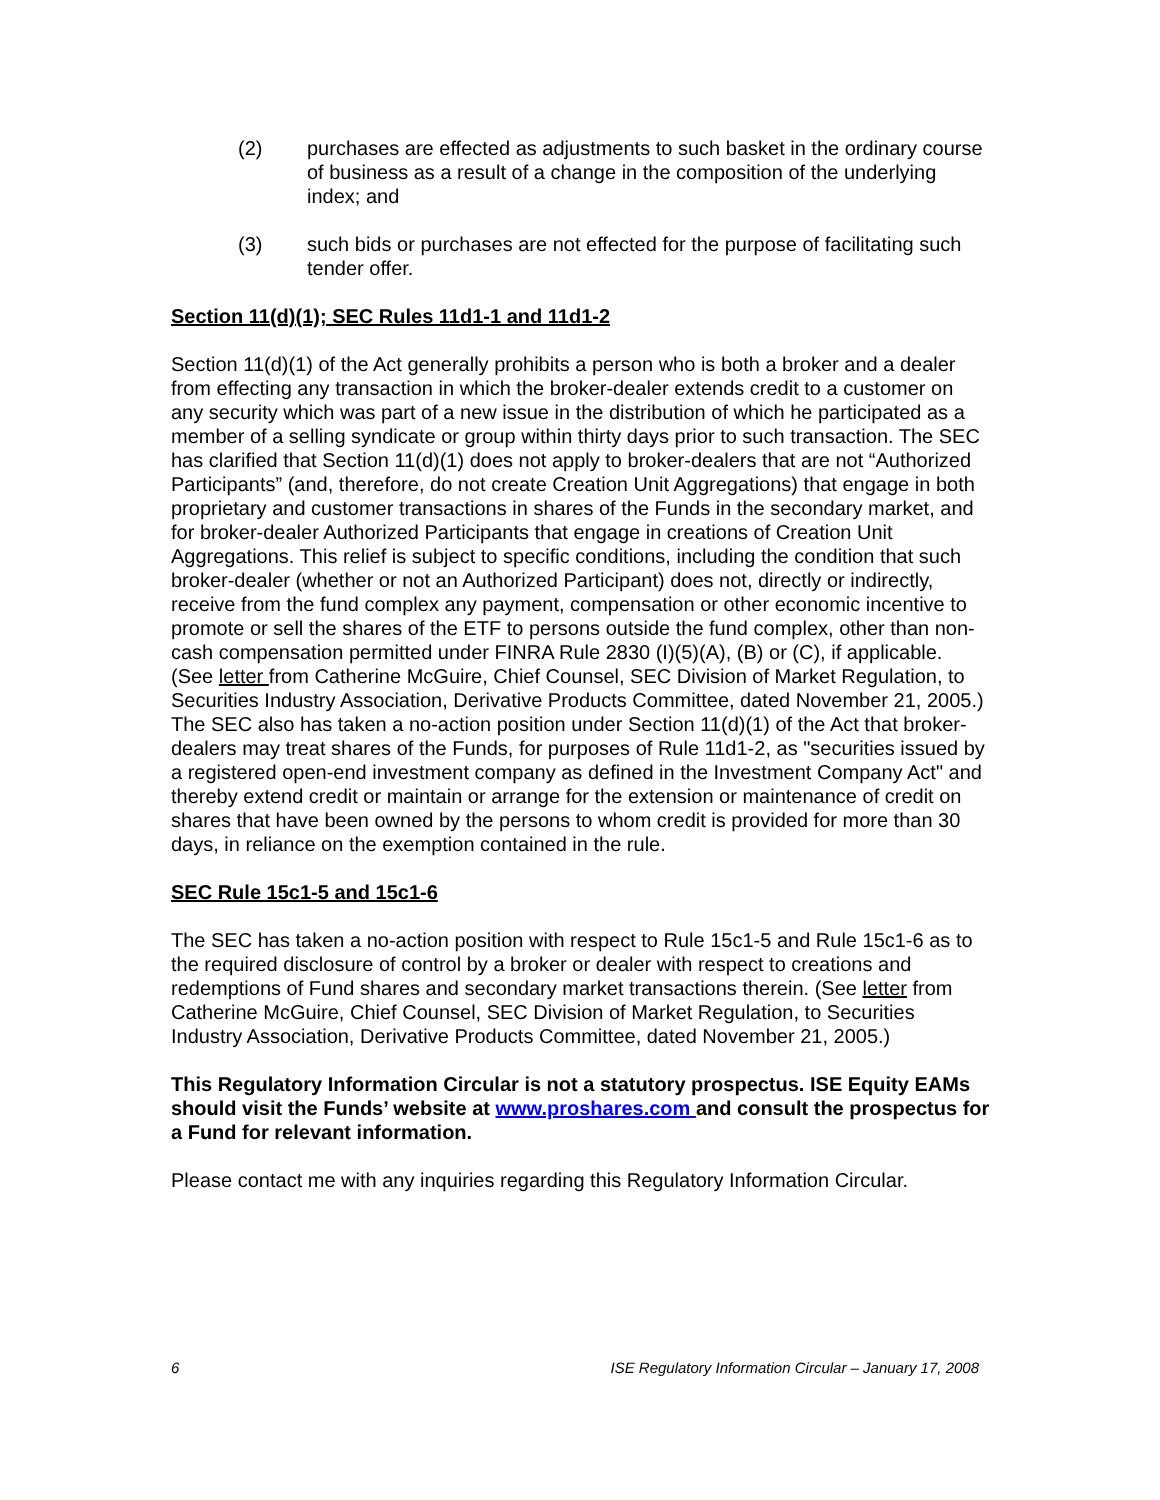(2) purchases are effected as adjustments to such basket in the ordinary course of business as a result of a change in the composition of the underlying index; and
(3) such bids or purchases are not effected for the purpose of facilitating such tender offer.
Section 11(d)(1); SEC Rules 11d1-1 and 11d1-2
Section 11(d)(1) of the Act generally prohibits a person who is both a broker and a dealer from effecting any transaction in which the broker-dealer extends credit to a customer on any security which was part of a new issue in the distribution of which he participated as a member of a selling syndicate or group within thirty days prior to such transaction. The SEC has clarified that Section 11(d)(1) does not apply to broker-dealers that are not “Authorized Participants” (and, therefore, do not create Creation Unit Aggregations) that engage in both proprietary and customer transactions in shares of the Funds in the secondary market, and for broker-dealer Authorized Participants that engage in creations of Creation Unit Aggregations. This relief is subject to specific conditions, including the condition that such broker-dealer (whether or not an Authorized Participant) does not, directly or indirectly, receive from the fund complex any payment, compensation or other economic incentive to promote or sell the shares of the ETF to persons outside the fund complex, other than non-cash compensation permitted under FINRA Rule 2830 (I)(5)(A), (B) or (C), if applicable. (See letter from Catherine McGuire, Chief Counsel, SEC Division of Market Regulation, to Securities Industry Association, Derivative Products Committee, dated November 21, 2005.) The SEC also has taken a no-action position under Section 11(d)(1) of the Act that broker-dealers may treat shares of the Funds, for purposes of Rule 11d1-2, as "securities issued by a registered open-end investment company as defined in the Investment Company Act" and thereby extend credit or maintain or arrange for the extension or maintenance of credit on shares that have been owned by the persons to whom credit is provided for more than 30 days, in reliance on the exemption contained in the rule.
SEC Rule 15c1-5 and 15c1-6
The SEC has taken a no-action position with respect to Rule 15c1-5 and Rule 15c1-6 as to the required disclosure of control by a broker or dealer with respect to creations and redemptions of Fund shares and secondary market transactions therein. (See letter from Catherine McGuire, Chief Counsel, SEC Division of Market Regulation, to Securities Industry Association, Derivative Products Committee, dated November 21, 2005.)
This Regulatory Information Circular is not a statutory prospectus. ISE Equity EAMs should visit the Funds’ website at www.proshares.com and consult the prospectus for a Fund for relevant information.
Please contact me with any inquiries regarding this Regulatory Information Circular.
6 ISE Regulatory Information Circular – January 17, 2008